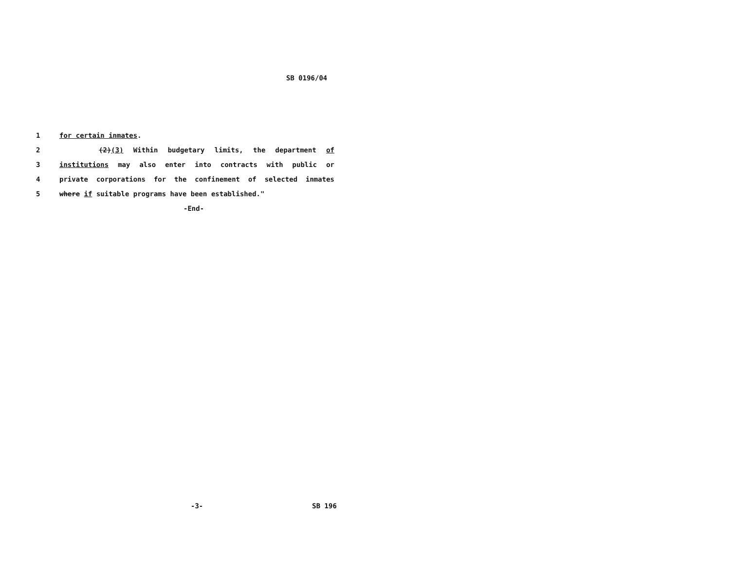SB 0196/04
1 for certain inmates.
2 (2)(3) Within budgetary limits, the department of
3 institutions may also enter into contracts with public or
4 private corporations for the confinement of selected inmates
5 where if suitable programs have been established."
-End-
-3- SB 196